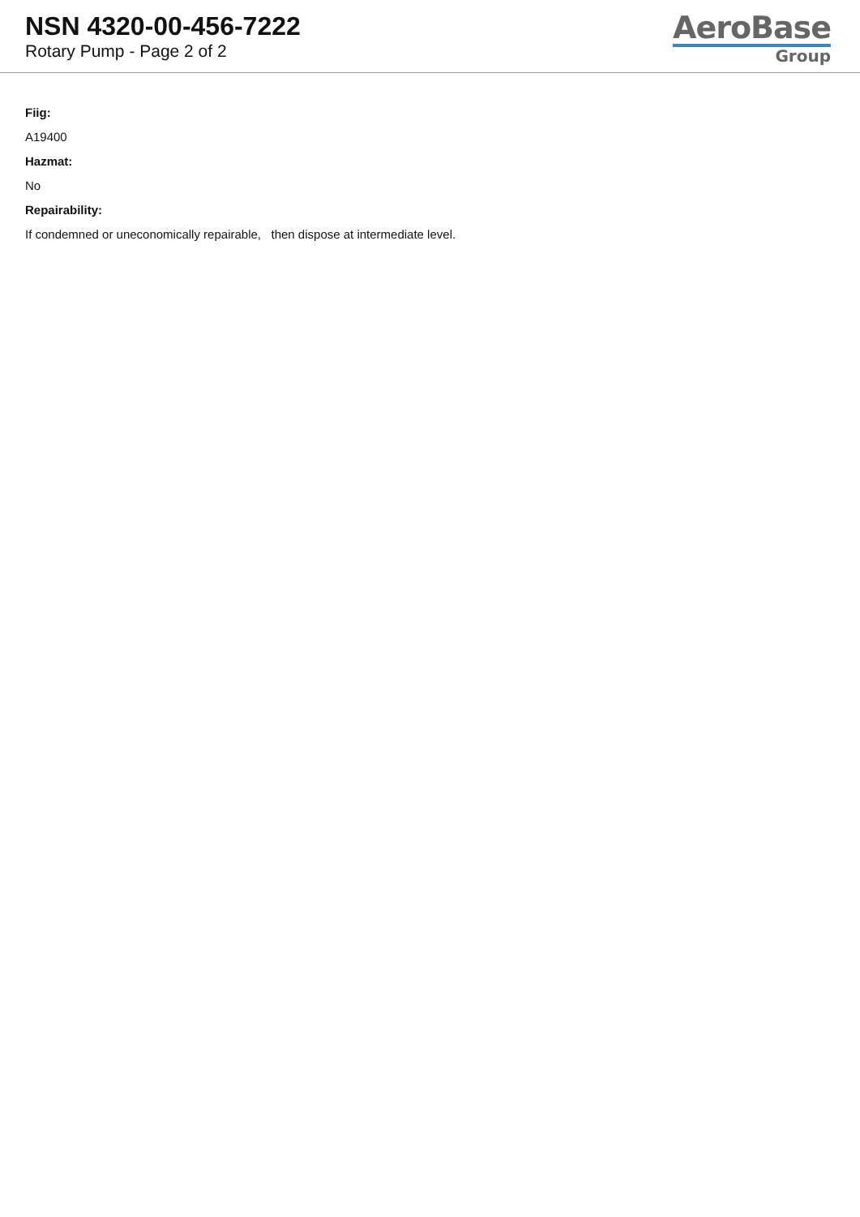NSN 4320-00-456-7222
Rotary Pump - Page 2 of 2
AeroBase
Group
Fiig:
A19400
Hazmat:
No
Repairability:
If condemned or uneconomically repairable, then dispose at intermediate level.